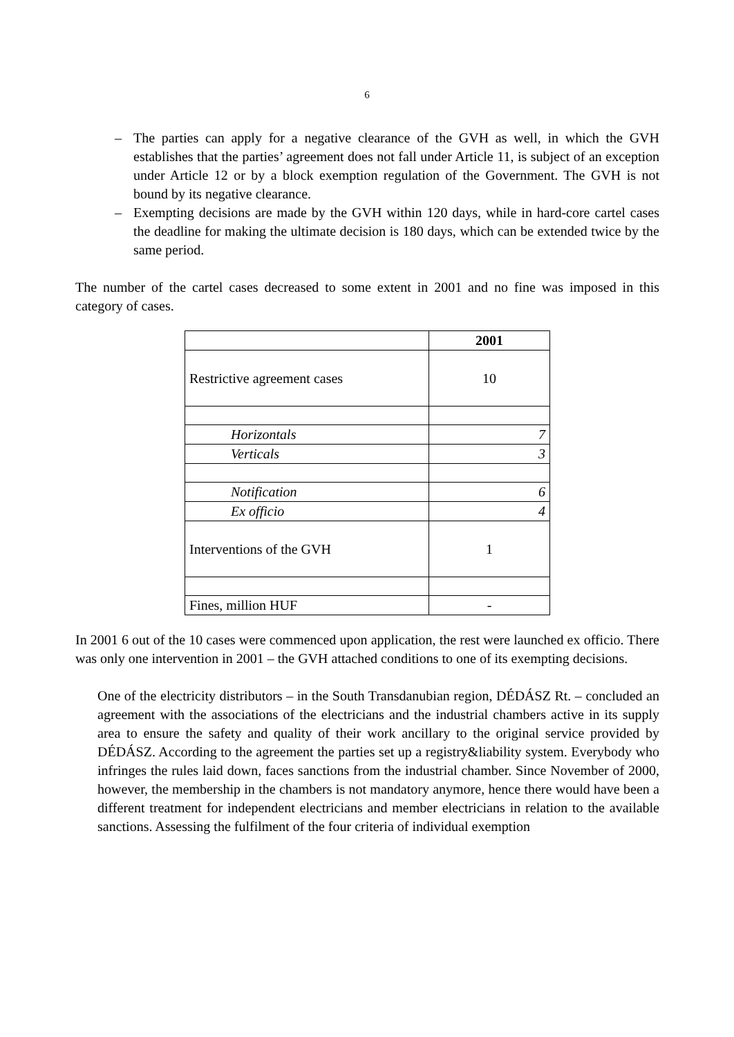6
– The parties can apply for a negative clearance of the GVH as well, in which the GVH establishes that the parties’ agreement does not fall under Article 11, is subject of an exception under Article 12 or by a block exemption regulation of the Government. The GVH is not bound by its negative clearance.
– Exempting decisions are made by the GVH within 120 days, while in hard-core cartel cases the deadline for making the ultimate decision is 180 days, which can be extended twice by the same period.
The number of the cartel cases decreased to some extent in 2001 and no fine was imposed in this category of cases.
| | 2001 |
| Restrictive agreement cases | 10 |
| Horizontals | 7 |
| Verticals | 3 |
| Notification | 6 |
| Ex officio | 4 |
| Interventions of the GVH | 1 |
| Fines, million HUF | - |
In 2001 6 out of the 10 cases were commenced upon application, the rest were launched ex officio. There was only one intervention in 2001 – the GVH attached conditions to one of its exempting decisions.
One of the electricity distributors – in the South Transdanubian region, DÉDÁSZ Rt. – concluded an agreement with the associations of the electricians and the industrial chambers active in its supply area to ensure the safety and quality of their work ancillary to the original service provided by DÉDÁSZ. According to the agreement the parties set up a registry&liability system. Everybody who infringes the rules laid down, faces sanctions from the industrial chamber. Since November of 2000, however, the membership in the chambers is not mandatory anymore, hence there would have been a different treatment for independent electricians and member electricians in relation to the available sanctions. Assessing the fulfilment of the four criteria of individual exemption